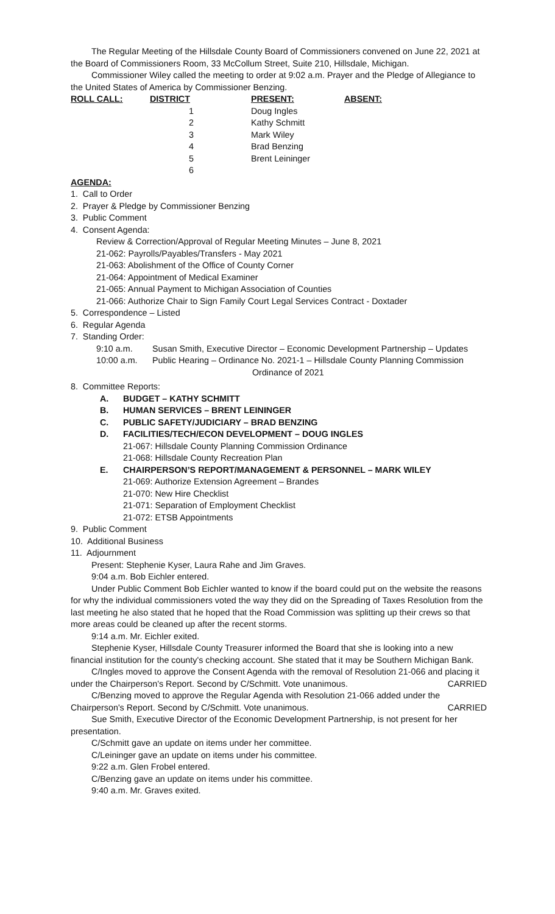The Regular Meeting of the Hillsdale County Board of Commissioners convened on June 22, 2021 at the Board of Commissioners Room, 33 McCollum Street, Suite 210, Hillsdale, Michigan.
Commissioner Wiley called the meeting to order at 9:02 a.m. Prayer and the Pledge of Allegiance to the United States of America by Commissioner Benzing.
| ROLL CALL: | DISTRICT | PRESENT: | ABSENT: |
| --- | --- | --- | --- |
| | 1 | Doug Ingles | |
| | 2 | Kathy Schmitt | |
| | 3 | Mark Wiley | |
| | 4 | Brad Benzing | |
| | 5 | Brent Leininger | |
| | 6 | | |
AGENDA:
1. Call to Order
2. Prayer & Pledge by Commissioner Benzing
3. Public Comment
4. Consent Agenda:
Review & Correction/Approval of Regular Meeting Minutes – June 8, 2021
21-062: Payrolls/Payables/Transfers - May 2021
21-063: Abolishment of the Office of County Corner
21-064: Appointment of Medical Examiner
21-065: Annual Payment to Michigan Association of Counties
21-066: Authorize Chair to Sign Family Court Legal Services Contract - Doxtader
5. Correspondence – Listed
6. Regular Agenda
7. Standing Order:
| 9:10 a.m. | Susan Smith, Executive Director – Economic Development Partnership – Updates |
| 10:00 a.m. | Public Hearing – Ordinance No. 2021-1 – Hillsdale County Planning Commission Ordinance of 2021 |
8. Committee Reports:
A. BUDGET – KATHY SCHMITT
B. HUMAN SERVICES – BRENT LEININGER
C. PUBLIC SAFETY/JUDICIARY – BRAD BENZING
D. FACILITIES/TECH/ECON DEVELOPMENT – DOUG INGLES
21-067: Hillsdale County Planning Commission Ordinance
21-068: Hillsdale County Recreation Plan
E. CHAIRPERSON’S REPORT/MANAGEMENT & PERSONNEL – MARK WILEY
21-069: Authorize Extension Agreement – Brandes
21-070: New Hire Checklist
21-071: Separation of Employment Checklist
21-072: ETSB Appointments
9. Public Comment
10. Additional Business
11. Adjournment
Present: Stephenie Kyser, Laura Rahe and Jim Graves.
9:04 a.m. Bob Eichler entered.
Under Public Comment Bob Eichler wanted to know if the board could put on the website the reasons for why the individual commissioners voted the way they did on the Spreading of Taxes Resolution from the last meeting he also stated that he hoped that the Road Commission was splitting up their crews so that more areas could be cleaned up after the recent storms.
9:14 a.m. Mr. Eichler exited.
Stephenie Kyser, Hillsdale County Treasurer informed the Board that she is looking into a new financial institution for the county's checking account. She stated that it may be Southern Michigan Bank.
C/Ingles moved to approve the Consent Agenda with the removal of Resolution 21-066 and placing it under the Chairperson's Report. Second by C/Schmitt. Vote unanimous. CARRIED
C/Benzing moved to approve the Regular Agenda with Resolution 21-066 added under the Chairperson's Report. Second by C/Schmitt. Vote unanimous. CARRIED
Sue Smith, Executive Director of the Economic Development Partnership, is not present for her presentation.
C/Schmitt gave an update on items under her committee.
C/Leininger gave an update on items under his committee.
9:22 a.m. Glen Frobel entered.
C/Benzing gave an update on items under his committee.
9:40 a.m. Mr. Graves exited.